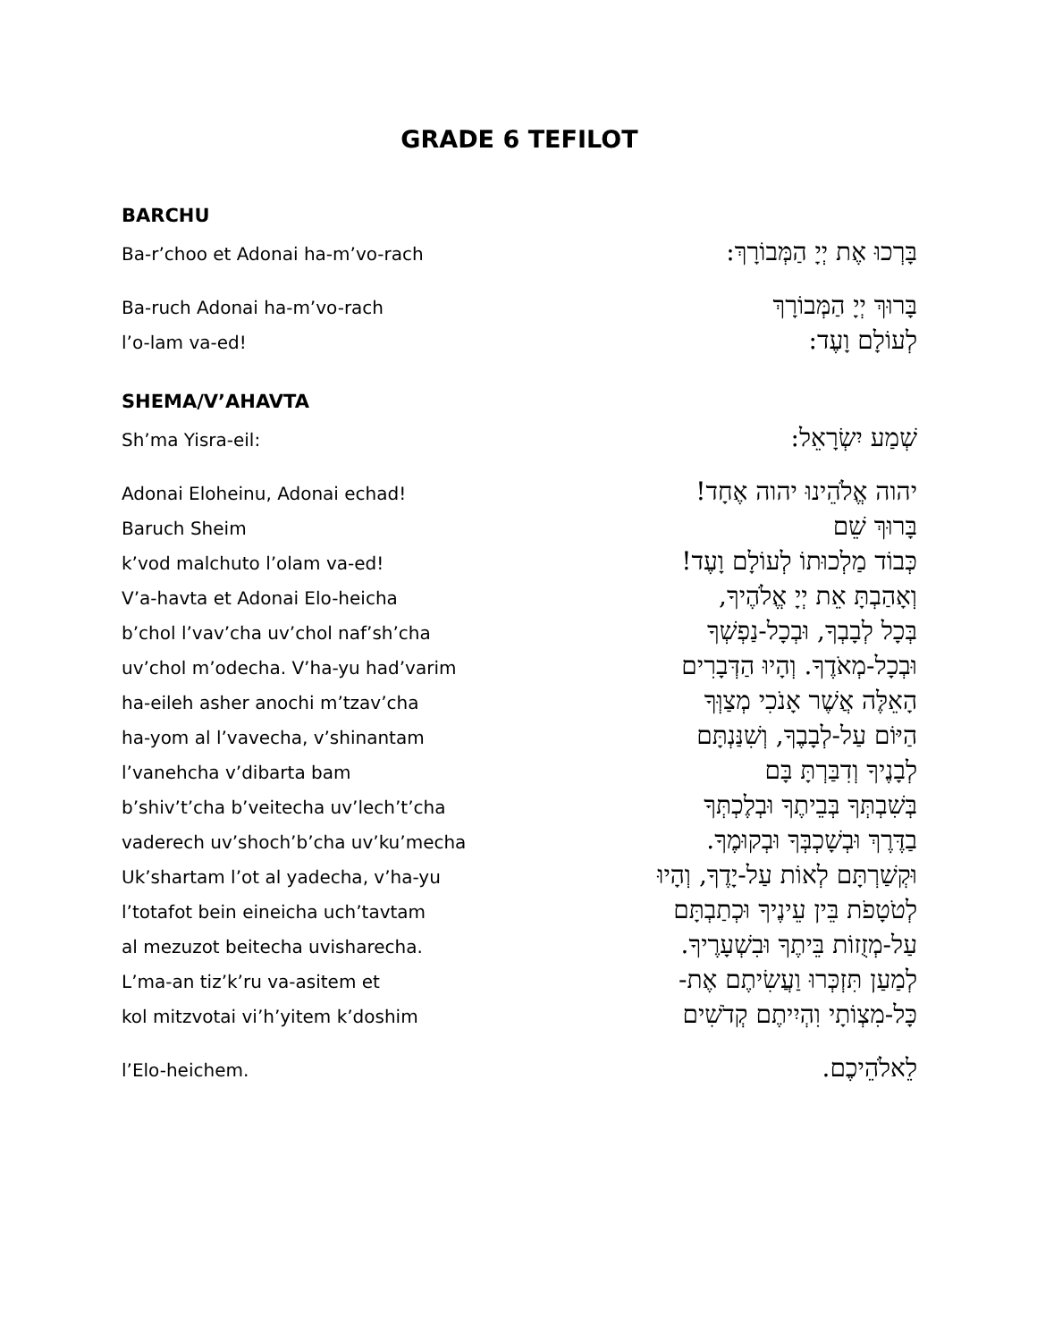GRADE 6 TEFILOT
BARCHU
Ba-r’choo et Adonai ha-m’vo-rach בָּרְכוּ אֶת יְיָ הַמְּבוֹרָךְ:
Ba-ruch Adonai ha-m’vo-rach בָּרוּךְ יְיָ הַמְּבוֹרָךְ
l’o-lam va-ed! לְעוֹלָם וָעֶד:
SHEMA/V’AHAVTA
Sh’ma Yisra-eil: שְׁמַע יִשְׂרָאֵל:
Adonai Eloheinu, Adonai echad! יהוה אֱלֹהֵינוּ יהוה אֶחָד!
Baruch Sheim בָּרוּךְ שֵׁם
k’vod malchuto l’olam va-ed! כְּבוֹד מַלְכוּתוֹ לְעוֹלָם וָעֶד!
V’a-havta et Adonai Elo-heicha וְאָהַבְתָּ אֵת יְיָ אֱלֹהֶיךָ,
b’chol l’vav’cha uv’chol naf’sh’cha בְּכָל לְבָבְךָ, וּבְכָל-נַפְשְׁךָ
uv’chol m’odecha. V’ha-yu had’varim וּבְכָל-מְאֹדֶךָ. וְהָיוּ הַדְּבָרִים
ha-eileh asher anochi m’tzav’cha הָאֵלֶּה אֲשֶׁר אָנֹכִי מְצַוְּךָ
ha-yom al l’vavecha, v’shinantam הַיּוֹם עַל-לְבָבֶךָ, וְשִׁנַּנְתָּם
l’vanehcha v’dibarta bam לְבָנֶיךָ וְדִבַּרְתָּ בָּם
b’shiv’t’cha b’veitecha uv’lech’t’cha בְּשִׁבְתְּךָ בְּבֵיתֶךָ וּבְלֶכְתְּךָ
vaderech uv’shoch’b’cha uv’ku’mecha בַדֶּרֶךְ וּבְשָׁכְבְּךָ וּבְקוּמֶךָ.
Uk’shartam l’ot al yadecha, v’ha-yu וּקְשַׁרְתָּם לְאוֹת עַל-יָדֶךָ, וְהָיוּ
l’totafot bein eineicha uch’tavtam לְטֹטָפֹת בֵּין עֵינֶיךָ וּכְתַבְתָּם
al mezuzot beitecha uvisharecha. עַל-מְזֻזוֹת בֵּיתֶךָ וּבִשְׁעָרֶיךָ.
L’ma-an tiz’k’ru va-asitem et לְמַעַן תִּזְכְּרוּ וַעֲשִׂיתֶם אֶת-
kol mitzvotai vi’h’yitem k’doshim כָּל-מִצְוֹתָי וִהְיִיתֶם קְדֹשִׁים
l’Elo-heichem. לֵאלֹהֵיכֶם.